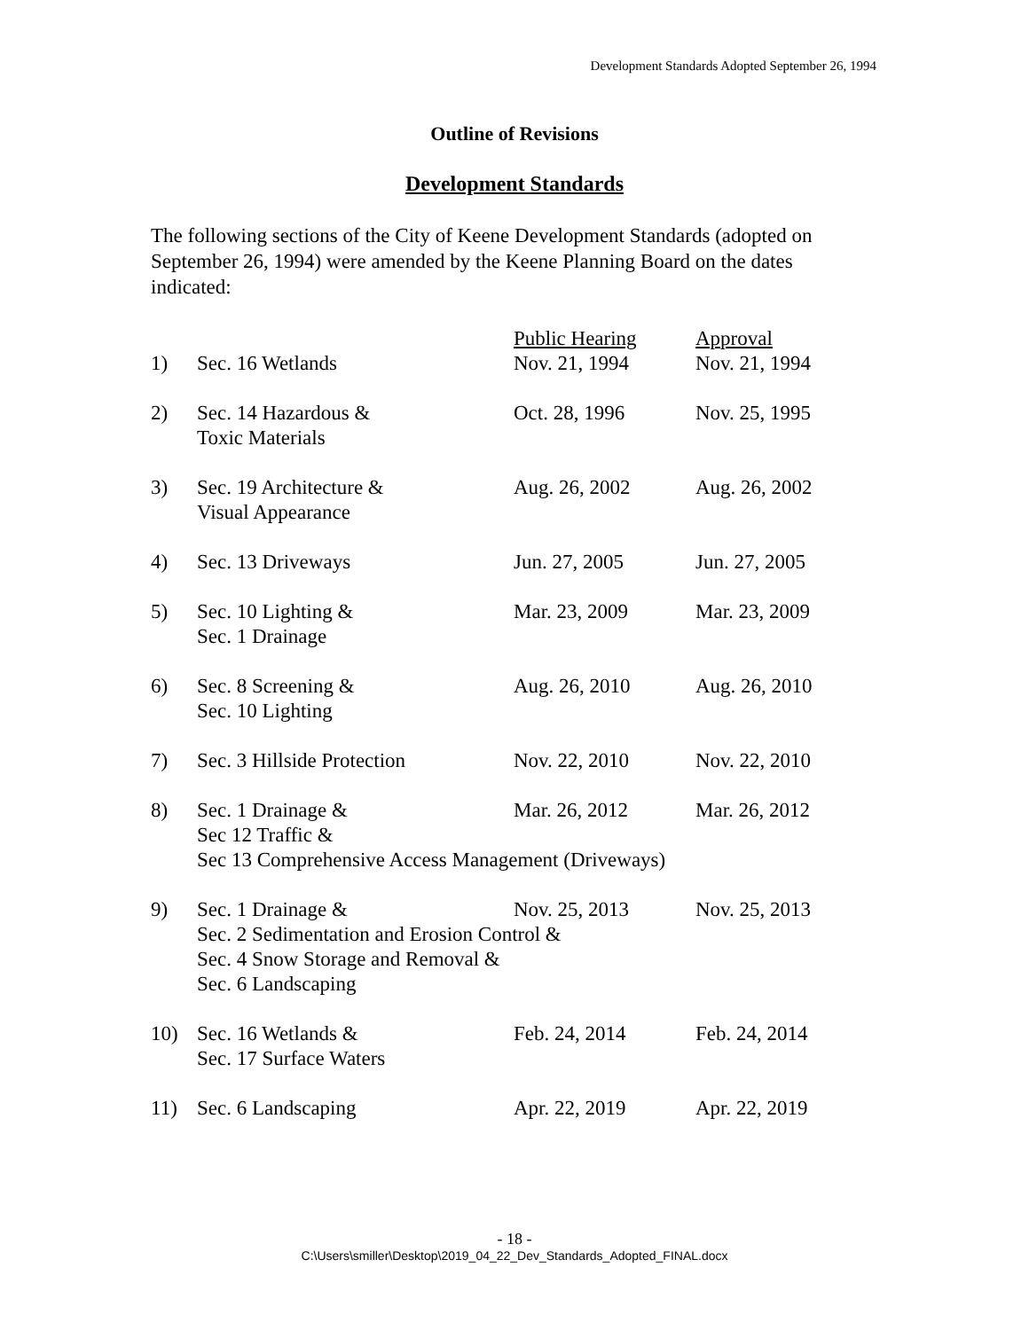Development Standards Adopted September 26, 1994
Outline of Revisions
Development Standards
The following sections of the City of Keene Development Standards (adopted on September 26, 1994) were amended by the Keene Planning Board on the dates indicated:
| | | Public Hearing | Approval |
| --- | --- | --- | --- |
| 1) | Sec. 16 Wetlands | Nov. 21, 1994 | Nov. 21, 1994 |
| 2) | Sec. 14 Hazardous & Toxic Materials | Oct. 28, 1996 | Nov. 25, 1995 |
| 3) | Sec. 19 Architecture & Visual Appearance | Aug. 26, 2002 | Aug. 26, 2002 |
| 4) | Sec. 13 Driveways | Jun. 27, 2005 | Jun. 27, 2005 |
| 5) | Sec. 10 Lighting & Sec. 1 Drainage | Mar. 23, 2009 | Mar. 23, 2009 |
| 6) | Sec. 8 Screening & Sec. 10 Lighting | Aug. 26, 2010 | Aug. 26, 2010 |
| 7) | Sec. 3 Hillside Protection | Nov. 22, 2010 | Nov. 22, 2010 |
| 8) | Sec. 1 Drainage & Sec 12 Traffic & | Mar. 26, 2012 | Mar. 26, 2012 |
| | Sec 13 Comprehensive Access Management (Driveways) | | |
| 9) | Sec. 1 Drainage & | Nov. 25, 2013 | Nov. 25, 2013 |
| | Sec. 2 Sedimentation and Erosion Control & Sec. 4 Snow Storage and Removal & Sec. 6 Landscaping | | |
| 10) | Sec. 16 Wetlands & Sec. 17 Surface Waters | Feb. 24, 2014 | Feb. 24, 2014 |
| 11) | Sec. 6 Landscaping | Apr. 22, 2019 | Apr. 22, 2019 |
- 18 -
C:\Users\smiller\Desktop\2019_04_22_Dev_Standards_Adopted_FINAL.docx